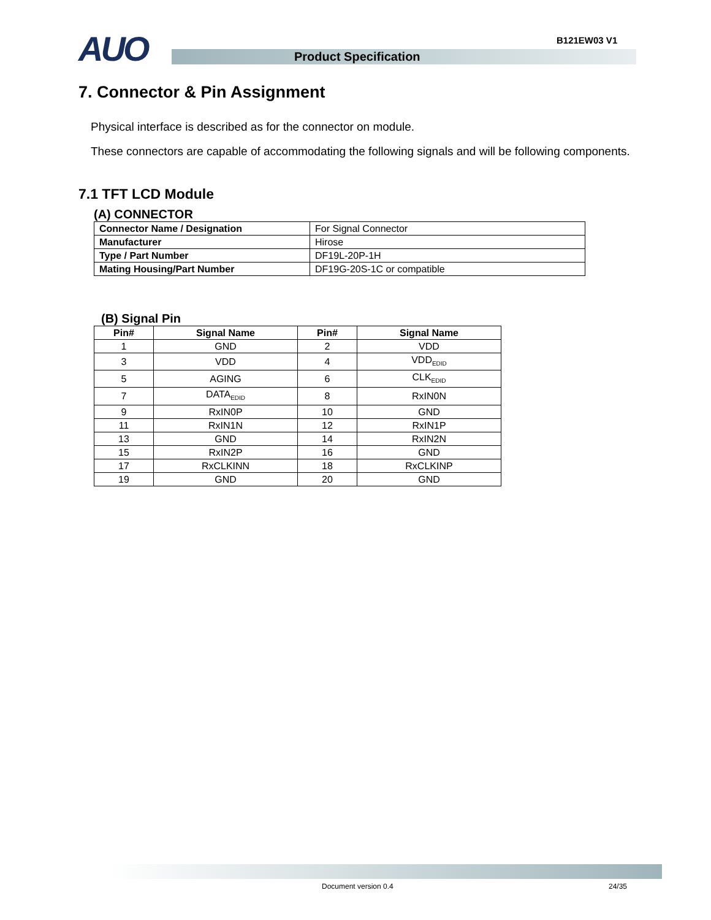AUO Product Specification
B121EW03 V1
7. Connector & Pin Assignment
Physical interface is described as for the connector on module.
These connectors are capable of accommodating the following signals and will be following components.
7.1 TFT LCD Module
(A) CONNECTOR
| Connector Name / Designation | For Signal Connector |
| Manufacturer | Hirose |
| Type / Part Number | DF19L-20P-1H |
| Mating Housing/Part Number | DF19G-20S-1C or compatible |
(B) Signal Pin
| Pin# | Signal Name | Pin# | Signal Name |
| --- | --- | --- | --- |
| 1 | GND | 2 | VDD |
| 3 | VDD | 4 | VDD<sub>EDID</sub> |
| 5 | AGING | 6 | CLK<sub>EDID</sub> |
| 7 | DATA<sub>EDID</sub> | 8 | RxIN0N |
| 9 | RxIN0P | 10 | GND |
| 11 | RxIN1N | 12 | RxIN1P |
| 13 | GND | 14 | RxIN2N |
| 15 | RxIN2P | 16 | GND |
| 17 | RxCLKINN | 18 | RxCLKINP |
| 19 | GND | 20 | GND |
Document version 0.4 24/35